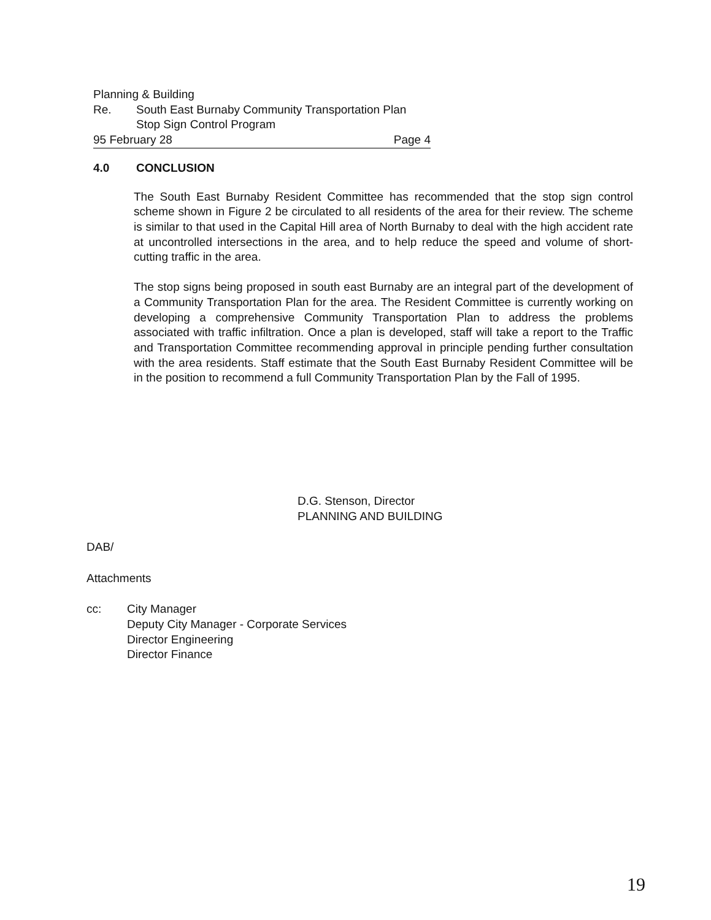Planning & Building
Re. South East Burnaby Community Transportation Plan
Stop Sign Control Program
95 February 28 Page 4
4.0 CONCLUSION
The South East Burnaby Resident Committee has recommended that the stop sign control scheme shown in Figure 2 be circulated to all residents of the area for their review. The scheme is similar to that used in the Capital Hill area of North Burnaby to deal with the high accident rate at uncontrolled intersections in the area, and to help reduce the speed and volume of short-cutting traffic in the area.
The stop signs being proposed in south east Burnaby are an integral part of the development of a Community Transportation Plan for the area. The Resident Committee is currently working on developing a comprehensive Community Transportation Plan to address the problems associated with traffic infiltration. Once a plan is developed, staff will take a report to the Traffic and Transportation Committee recommending approval in principle pending further consultation with the area residents. Staff estimate that the South East Burnaby Resident Committee will be in the position to recommend a full Community Transportation Plan by the Fall of 1995.
D.G. Stenson, Director
PLANNING AND BUILDING
DAB/
Attachments
cc: City Manager
Deputy City Manager - Corporate Services
Director Engineering
Director Finance
19